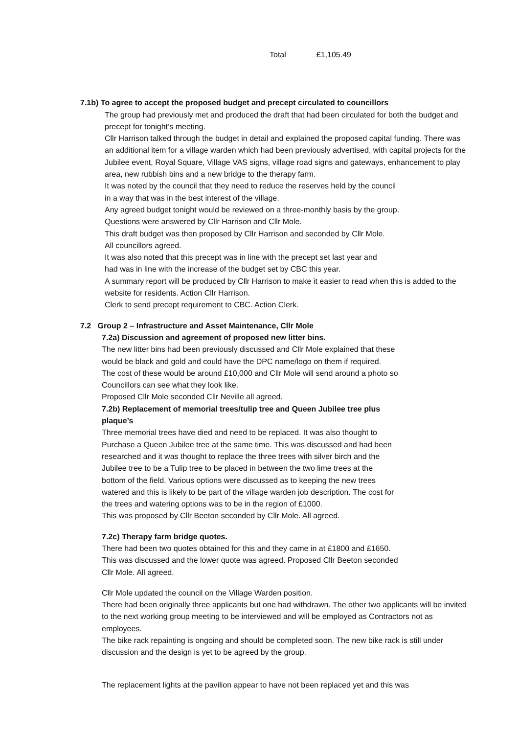Total £1,105.49
7.1b) To agree to accept the proposed budget and precept circulated to councillors
The group had previously met and produced the draft that had been circulated for both the budget and precept for tonight’s meeting.
Cllr Harrison talked through the budget in detail and explained the proposed capital funding. There was an additional item for a village warden which had been previously advertised, with capital projects for the Jubilee event, Royal Square, Village VAS signs, village road signs and gateways, enhancement to play area, new rubbish bins and a new bridge to the therapy farm.
It was noted by the council that they need to reduce the reserves held by the council
in a way that was in the best interest of the village.
Any agreed budget tonight would be reviewed on a three-monthly basis by the group.
Questions were answered by Cllr Harrison and Cllr Mole.
This draft budget was then proposed by Cllr Harrison and seconded by Cllr Mole.
All councillors agreed.
It was also noted that this precept was in line with the precept set last year and
had was in line with the increase of the budget set by CBC this year.
A summary report will be produced by Cllr Harrison to make it easier to read when this is added to the website for residents. Action Cllr Harrison.
Clerk to send precept requirement to CBC. Action Clerk.
7.2 Group 2 – Infrastructure and Asset Maintenance, Cllr Mole
7.2a) Discussion and agreement of proposed new litter bins.
The new litter bins had been previously discussed and Cllr Mole explained that these
would be black and gold and could have the DPC name/logo on them if required.
The cost of these would be around £10,000 and Cllr Mole will send around a photo so
Councillors can see what they look like.
Proposed Cllr Mole seconded Cllr Neville all agreed.
7.2b) Replacement of memorial trees/tulip tree and Queen Jubilee tree plus
plaque’s
Three memorial trees have died and need to be replaced. It was also thought to
Purchase a Queen Jubilee tree at the same time. This was discussed and had been
researched and it was thought to replace the three trees with silver birch and the
Jubilee tree to be a Tulip tree to be placed in between the two lime trees at the
bottom of the field. Various options were discussed as to keeping the new trees
watered and this is likely to be part of the village warden job description. The cost for
the trees and watering options was to be in the region of £1000.
This was proposed by Cllr Beeton seconded by Cllr Mole. All agreed.
7.2c) Therapy farm bridge quotes.
There had been two quotes obtained for this and they came in at £1800 and £1650.
This was discussed and the lower quote was agreed. Proposed Cllr Beeton seconded
Cllr Mole. All agreed.
Cllr Mole updated the council on the Village Warden position.
There had been originally three applicants but one had withdrawn. The other two applicants will be invited to the next working group meeting to be interviewed and will be employed as Contractors not as employees.
The bike rack repainting is ongoing and should be completed soon. The new bike rack is still under discussion and the design is yet to be agreed by the group.
The replacement lights at the pavilion appear to have not been replaced yet and this was